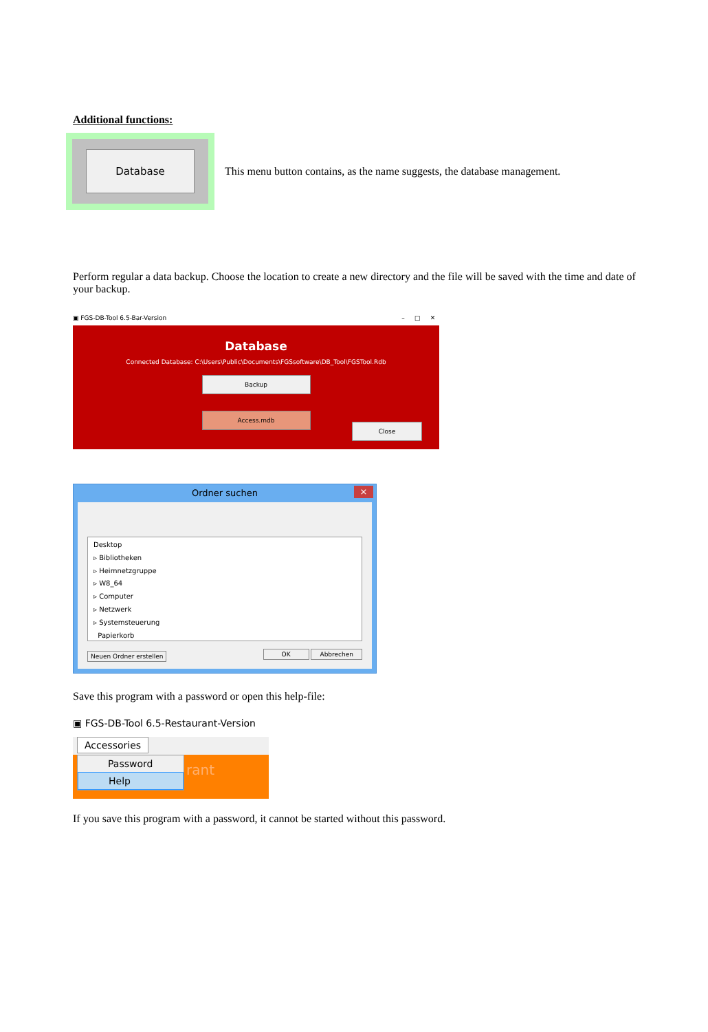Additional functions:
Database
This menu button contains, as the name suggests, the database management.
Perform regular a data backup. Choose the location to create a new directory and the file will be saved with the time and date of your backup.
▣ FGS-DB-Tool 6.5-Bar-Version – □ ✕
Database
Connected Database: C:\Users\Public\Documents\FGSsoftware\DB_Tool\FGSTool.Rdb
Backup
Access.mdb
Close
Ordner suchen ×
Desktop
▹ Bibliotheken
▹ Heimnetzgruppe
▹ W8_64
▹ Computer
▹ Netzwerk
▹ Systemsteuerung
Papierkorb
Neuen Ordner erstellen OK Abbrechen
Save this program with a password or open this help-file:
▣ FGS-DB-Tool 6.5-Restaurant-Version
Accessories
Password
Help
rant
If you save this program with a password, it cannot be started without this password.